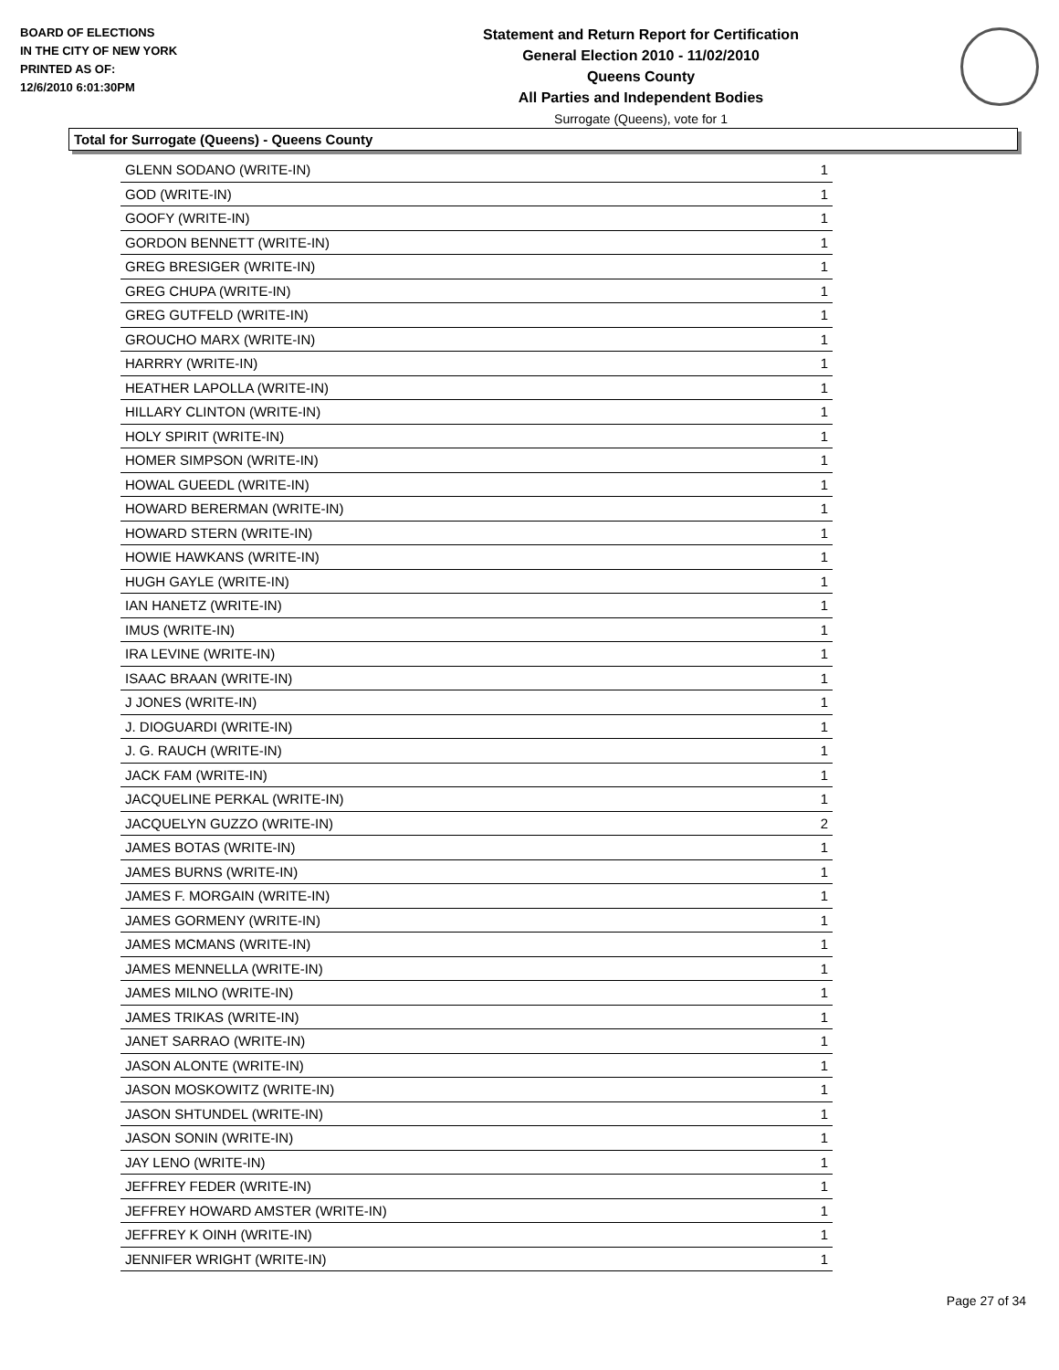BOARD OF ELECTIONS
IN THE CITY OF NEW YORK
PRINTED AS OF:
12/6/2010 6:01:30PM
Statement and Return Report for Certification
General Election 2010 - 11/02/2010
Queens County
All Parties and Independent Bodies
Surrogate (Queens), vote for 1
Total for Surrogate (Queens) - Queens County
| GLENN SODANO (WRITE-IN) | 1 |
| GOD (WRITE-IN) | 1 |
| GOOFY (WRITE-IN) | 1 |
| GORDON BENNETT (WRITE-IN) | 1 |
| GREG BRESIGER (WRITE-IN) | 1 |
| GREG CHUPA (WRITE-IN) | 1 |
| GREG GUTFELD (WRITE-IN) | 1 |
| GROUCHO MARX (WRITE-IN) | 1 |
| HARRRY (WRITE-IN) | 1 |
| HEATHER LAPOLLA (WRITE-IN) | 1 |
| HILLARY CLINTON (WRITE-IN) | 1 |
| HOLY SPIRIT (WRITE-IN) | 1 |
| HOMER SIMPSON (WRITE-IN) | 1 |
| HOWAL GUEEDL (WRITE-IN) | 1 |
| HOWARD BERERMAN (WRITE-IN) | 1 |
| HOWARD STERN (WRITE-IN) | 1 |
| HOWIE HAWKANS (WRITE-IN) | 1 |
| HUGH GAYLE (WRITE-IN) | 1 |
| IAN HANETZ (WRITE-IN) | 1 |
| IMUS (WRITE-IN) | 1 |
| IRA LEVINE (WRITE-IN) | 1 |
| ISAAC BRAAN (WRITE-IN) | 1 |
| J JONES (WRITE-IN) | 1 |
| J. DIOGUARDI (WRITE-IN) | 1 |
| J. G. RAUCH (WRITE-IN) | 1 |
| JACK FAM (WRITE-IN) | 1 |
| JACQUELINE PERKAL (WRITE-IN) | 1 |
| JACQUELYN GUZZO (WRITE-IN) | 2 |
| JAMES BOTAS (WRITE-IN) | 1 |
| JAMES BURNS (WRITE-IN) | 1 |
| JAMES F. MORGAIN (WRITE-IN) | 1 |
| JAMES GORMENY (WRITE-IN) | 1 |
| JAMES MCMANS (WRITE-IN) | 1 |
| JAMES MENNELLA (WRITE-IN) | 1 |
| JAMES MILNO (WRITE-IN) | 1 |
| JAMES TRIKAS (WRITE-IN) | 1 |
| JANET SARRAO (WRITE-IN) | 1 |
| JASON ALONTE (WRITE-IN) | 1 |
| JASON MOSKOWITZ (WRITE-IN) | 1 |
| JASON SHTUNDEL (WRITE-IN) | 1 |
| JASON SONIN (WRITE-IN) | 1 |
| JAY LENO (WRITE-IN) | 1 |
| JEFFREY FEDER (WRITE-IN) | 1 |
| JEFFREY HOWARD AMSTER (WRITE-IN) | 1 |
| JEFFREY K OINH (WRITE-IN) | 1 |
| JENNIFER WRIGHT (WRITE-IN) | 1 |
Page 27 of 34